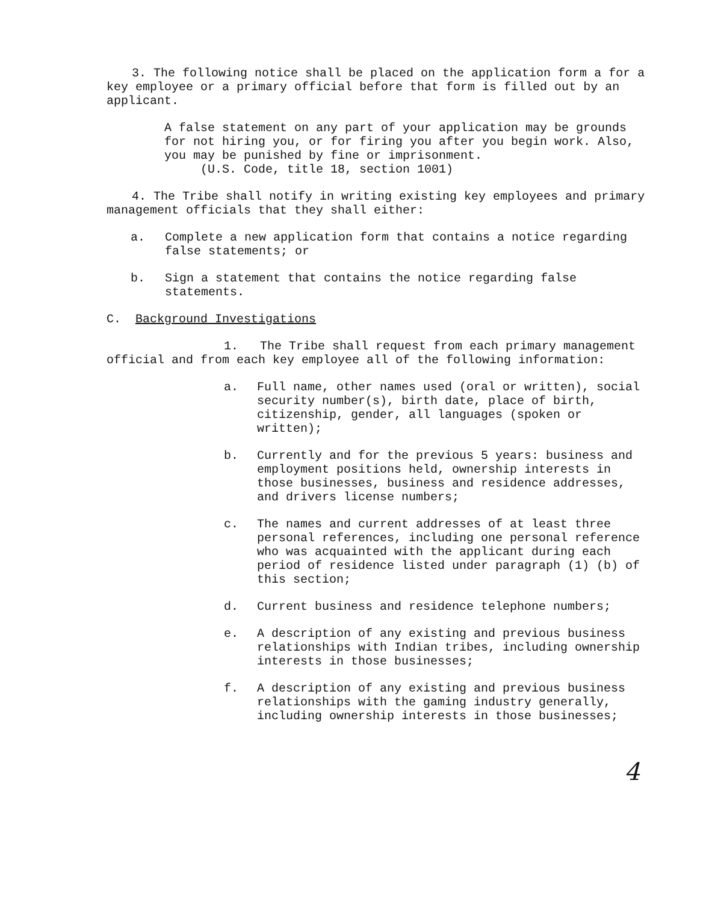3. The following notice shall be placed on the application form a for a key employee or a primary official before that form is filled out by an applicant.
A false statement on any part of your application may be grounds for not hiring you, or for firing you after you begin work. Also, you may be punished by fine or imprisonment.
(U.S. Code, title 18, section 1001)
4. The Tribe shall notify in writing existing key employees and primary management officials that they shall either:
a. Complete a new application form that contains a notice regarding false statements; or
b. Sign a statement that contains the notice regarding false statements.
C. Background Investigations
1. The Tribe shall request from each primary management official and from each key employee all of the following information:
a. Full name, other names used (oral or written), social security number(s), birth date, place of birth, citizenship, gender, all languages (spoken or written);
b. Currently and for the previous 5 years: business and employment positions held, ownership interests in those businesses, business and residence addresses, and drivers license numbers;
c. The names and current addresses of at least three personal references, including one personal reference who was acquainted with the applicant during each period of residence listed under paragraph (1) (b) of this section;
d. Current business and residence telephone numbers;
e. A description of any existing and previous business relationships with Indian tribes, including ownership interests in those businesses;
f. A description of any existing and previous business relationships with the gaming industry generally, including ownership interests in those businesses;
4